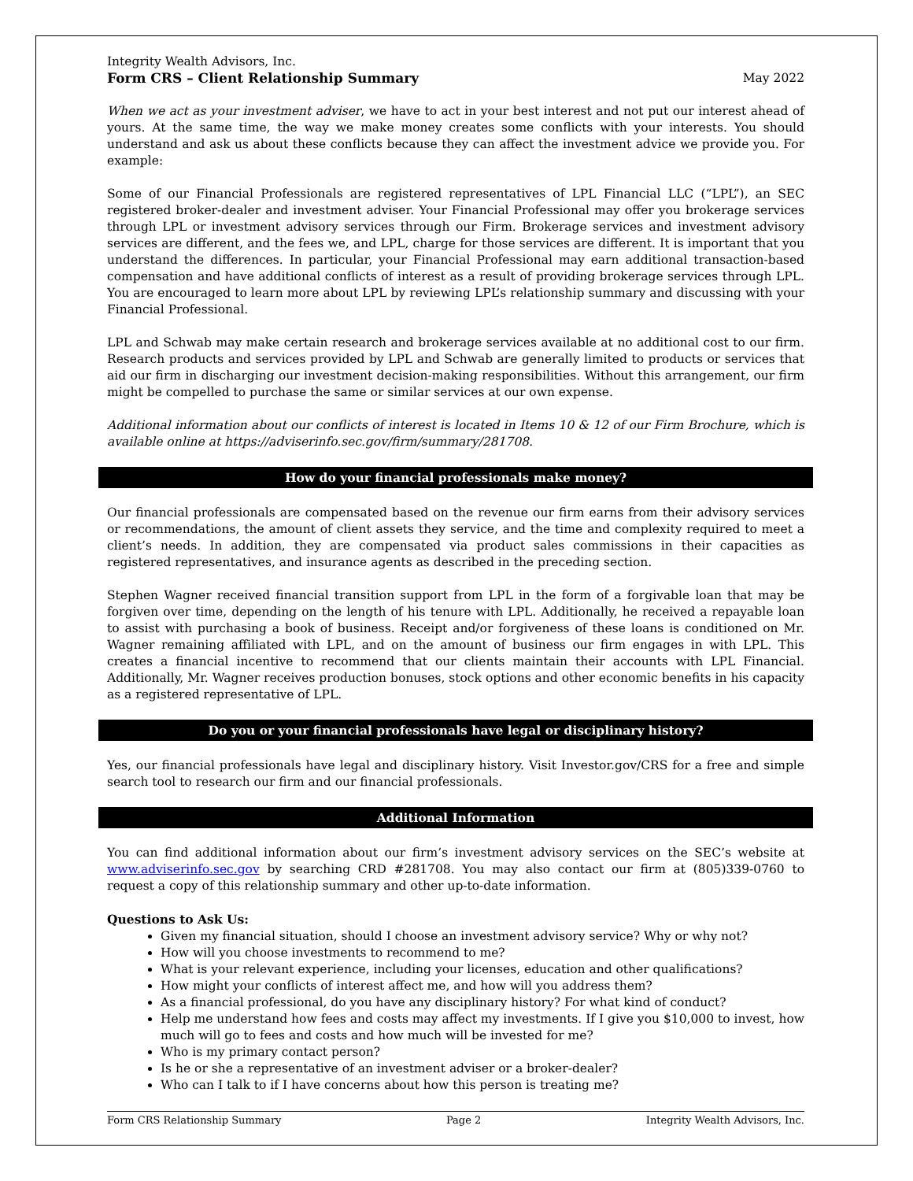Integrity Wealth Advisors, Inc.
Form CRS – Client Relationship Summary May 2022
When we act as your investment adviser, we have to act in your best interest and not put our interest ahead of yours. At the same time, the way we make money creates some conflicts with your interests. You should understand and ask us about these conflicts because they can affect the investment advice we provide you. For example:
Some of our Financial Professionals are registered representatives of LPL Financial LLC (“LPL”), an SEC registered broker-dealer and investment adviser. Your Financial Professional may offer you brokerage services through LPL or investment advisory services through our Firm. Brokerage services and investment advisory services are different, and the fees we, and LPL, charge for those services are different. It is important that you understand the differences. In particular, your Financial Professional may earn additional transaction-based compensation and have additional conflicts of interest as a result of providing brokerage services through LPL. You are encouraged to learn more about LPL by reviewing LPL’s relationship summary and discussing with your Financial Professional.
LPL and Schwab may make certain research and brokerage services available at no additional cost to our firm. Research products and services provided by LPL and Schwab are generally limited to products or services that aid our firm in discharging our investment decision-making responsibilities. Without this arrangement, our firm might be compelled to purchase the same or similar services at our own expense.
Additional information about our conflicts of interest is located in Items 10 & 12 of our Firm Brochure, which is available online at https://adviserinfo.sec.gov/firm/summary/281708.
How do your financial professionals make money?
Our financial professionals are compensated based on the revenue our firm earns from their advisory services or recommendations, the amount of client assets they service, and the time and complexity required to meet a client’s needs. In addition, they are compensated via product sales commissions in their capacities as registered representatives, and insurance agents as described in the preceding section.
Stephen Wagner received financial transition support from LPL in the form of a forgivable loan that may be forgiven over time, depending on the length of his tenure with LPL. Additionally, he received a repayable loan to assist with purchasing a book of business. Receipt and/or forgiveness of these loans is conditioned on Mr. Wagner remaining affiliated with LPL, and on the amount of business our firm engages in with LPL. This creates a financial incentive to recommend that our clients maintain their accounts with LPL Financial. Additionally, Mr. Wagner receives production bonuses, stock options and other economic benefits in his capacity as a registered representative of LPL.
Do you or your financial professionals have legal or disciplinary history?
Yes, our financial professionals have legal and disciplinary history. Visit Investor.gov/CRS for a free and simple search tool to research our firm and our financial professionals.
Additional Information
You can find additional information about our firm’s investment advisory services on the SEC’s website at www.adviserinfo.sec.gov by searching CRD #281708. You may also contact our firm at (805)339-0760 to request a copy of this relationship summary and other up-to-date information.
Questions to Ask Us:
Given my financial situation, should I choose an investment advisory service? Why or why not?
How will you choose investments to recommend to me?
What is your relevant experience, including your licenses, education and other qualifications?
How might your conflicts of interest affect me, and how will you address them?
As a financial professional, do you have any disciplinary history? For what kind of conduct?
Help me understand how fees and costs may affect my investments. If I give you $10,000 to invest, how much will go to fees and costs and how much will be invested for me?
Who is my primary contact person?
Is he or she a representative of an investment adviser or a broker-dealer?
Who can I talk to if I have concerns about how this person is treating me?
Form CRS Relationship Summary Page 2 Integrity Wealth Advisors, Inc.